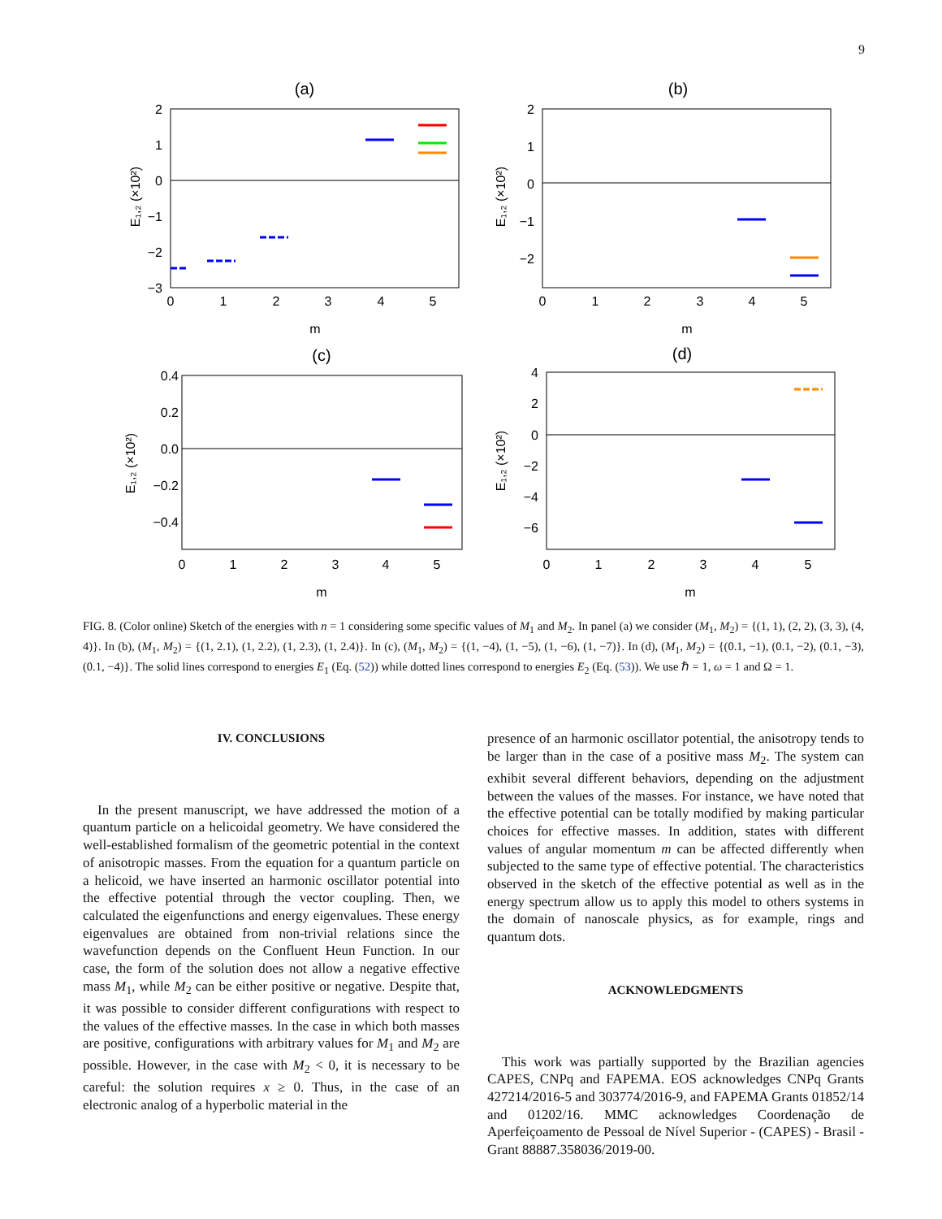9
(a)
2
1
0
−1
−2
−3
0
1
2
3
4
5
m
E₁,₂ (×10²)
(b)
2
1
0
−1
−2
0
1
2
3
4
5
m
E₁,₂ (×10²)
(c)
0.4
0.2
0.0
−0.2
−0.4
0
1
2
3
4
5
m
E₁,₂ (×10²)
(d)
4
2
0
−2
−4
−6
0
1
2
3
4
5
m
E₁,₂ (×10²)
FIG. 8. (Color online) Sketch of the energies with n = 1 considering some specific values of M<sub>1</sub> and M<sub>2</sub>. In panel (a) we consider (M<sub>1</sub>, M<sub>2</sub>) = {(1, 1), (2, 2), (3, 3), (4, 4)}. In (b), (M<sub>1</sub>, M<sub>2</sub>) = {(1, 2.1), (1, 2.2), (1, 2.3), (1, 2.4)}. In (c), (M<sub>1</sub>, M<sub>2</sub>) = {(1, −4), (1, −5), (1, −6), (1, −7)}. In (d), (M<sub>1</sub>, M<sub>2</sub>) = {(0.1, −1), (0.1, −2), (0.1, −3), (0.1, −4)}. The solid lines correspond to energies E<sub>1</sub> (Eq. (52)) while dotted lines correspond to energies E<sub>2</sub> (Eq. (53)). We use ℏ = 1, ω = 1 and Ω = 1.
IV. CONCLUSIONS
In the present manuscript, we have addressed the motion of a quantum particle on a helicoidal geometry. We have considered the well-established formalism of the geometric potential in the context of anisotropic masses. From the equation for a quantum particle on a helicoid, we have inserted an harmonic oscillator potential into the effective potential through the vector coupling. Then, we calculated the eigenfunctions and energy eigenvalues. These energy eigenvalues are obtained from non-trivial relations since the wavefunction depends on the Confluent Heun Function. In our case, the form of the solution does not allow a negative effective mass M<sub>1</sub>, while M<sub>2</sub> can be either positive or negative. Despite that, it was possible to consider different configurations with respect to the values of the effective masses. In the case in which both masses are positive, configurations with arbitrary values for M<sub>1</sub> and M<sub>2</sub> are possible. However, in the case with M<sub>2</sub> < 0, it is necessary to be careful: the solution requires x ≥ 0. Thus, in the case of an electronic analog of a hyperbolic material in the
presence of an harmonic oscillator potential, the anisotropy tends to be larger than in the case of a positive mass M<sub>2</sub>. The system can exhibit several different behaviors, depending on the adjustment between the values of the masses. For instance, we have noted that the effective potential can be totally modified by making particular choices for effective masses. In addition, states with different values of angular momentum m can be affected differently when subjected to the same type of effective potential. The characteristics observed in the sketch of the effective potential as well as in the energy spectrum allow us to apply this model to others systems in the domain of nanoscale physics, as for example, rings and quantum dots.
ACKNOWLEDGMENTS
This work was partially supported by the Brazilian agencies CAPES, CNPq and FAPEMA. EOS acknowledges CNPq Grants 427214/2016-5 and 303774/2016-9, and FAPEMA Grants 01852/14 and 01202/16. MMC acknowledges Coordenação de Aperfeiçoamento de Pessoal de Nível Superior - (CAPES) - Brasil - Grant 88887.358036/2019-00.